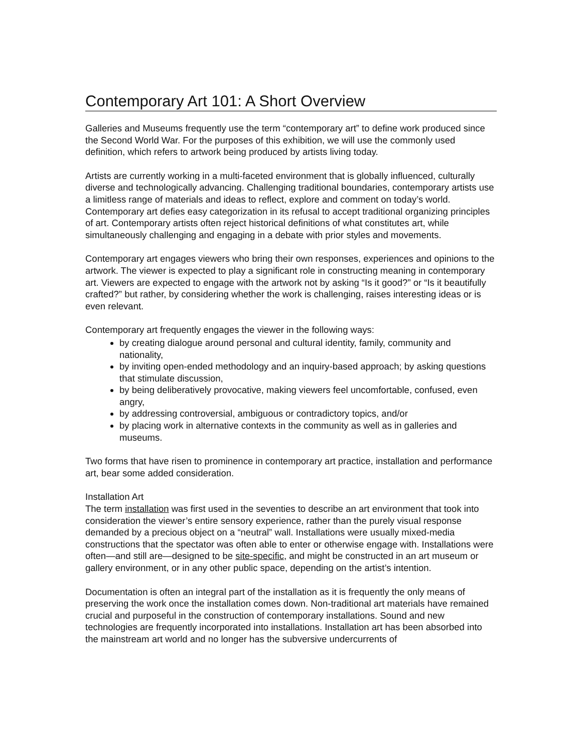Contemporary Art 101: A Short Overview
Galleries and Museums frequently use the term “contemporary art” to define work produced since the Second World War. For the purposes of this exhibition, we will use the commonly used definition, which refers to artwork being produced by artists living today.
Artists are currently working in a multi-faceted environment that is globally influenced, culturally diverse and technologically advancing. Challenging traditional boundaries, contemporary artists use a limitless range of materials and ideas to reflect, explore and comment on today’s world. Contemporary art defies easy categorization in its refusal to accept traditional organizing principles of art. Contemporary artists often reject historical definitions of what constitutes art, while simultaneously challenging and engaging in a debate with prior styles and movements.
Contemporary art engages viewers who bring their own responses, experiences and opinions to the artwork. The viewer is expected to play a significant role in constructing meaning in contemporary art. Viewers are expected to engage with the artwork not by asking “Is it good?” or “Is it beautifully crafted?” but rather, by considering whether the work is challenging, raises interesting ideas or is even relevant.
Contemporary art frequently engages the viewer in the following ways:
by creating dialogue around personal and cultural identity, family, community and nationality,
by inviting open-ended methodology and an inquiry-based approach; by asking questions that stimulate discussion,
by being deliberatively provocative, making viewers feel uncomfortable, confused, even angry,
by addressing controversial, ambiguous or contradictory topics, and/or
by placing work in alternative contexts in the community as well as in galleries and museums.
Two forms that have risen to prominence in contemporary art practice, installation and performance art, bear some added consideration.
Installation Art
The term installation was first used in the seventies to describe an art environment that took into consideration the viewer’s entire sensory experience, rather than the purely visual response demanded by a precious object on a “neutral” wall. Installations were usually mixed-media constructions that the spectator was often able to enter or otherwise engage with. Installations were often—and still are—designed to be site-specific, and might be constructed in an art museum or gallery environment, or in any other public space, depending on the artist’s intention.
Documentation is often an integral part of the installation as it is frequently the only means of preserving the work once the installation comes down. Non-traditional art materials have remained crucial and purposeful in the construction of contemporary installations. Sound and new technologies are frequently incorporated into installations. Installation art has been absorbed into the mainstream art world and no longer has the subversive undercurrents of